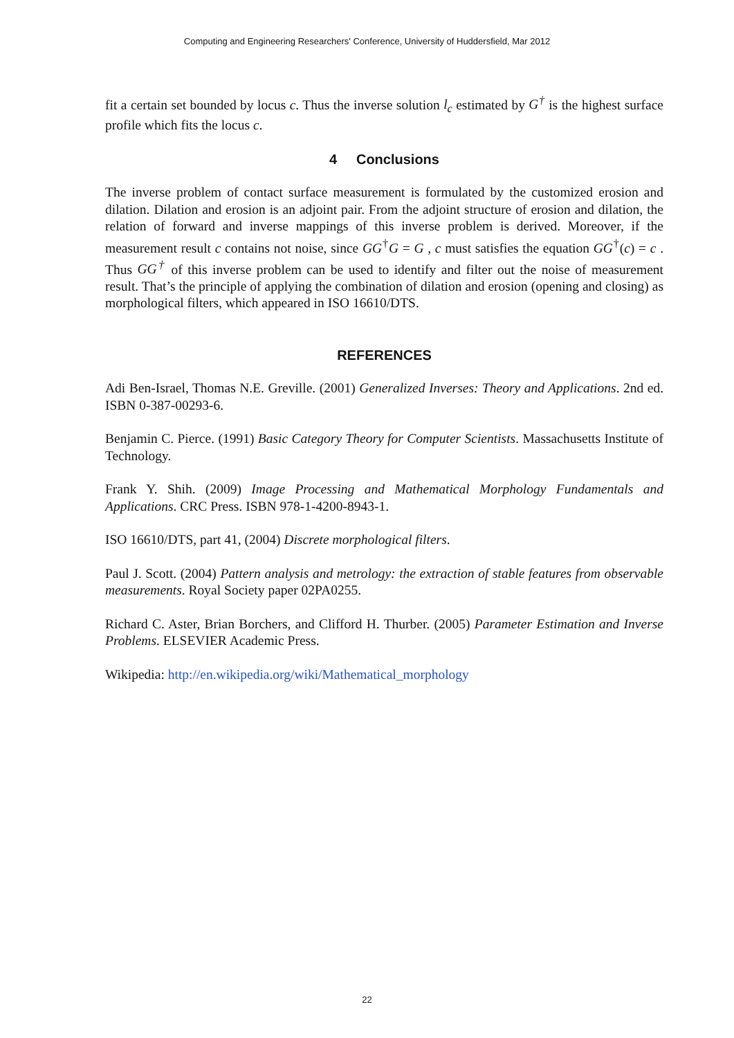Computing and Engineering Researchers' Conference, University of Huddersfield, Mar 2012
fit a certain set bounded by locus c. Thus the inverse solution l<sub>c</sub> estimated by G<sup>†</sup> is the highest surface profile which fits the locus c.
4 Conclusions
The inverse problem of contact surface measurement is formulated by the customized erosion and dilation. Dilation and erosion is an adjoint pair. From the adjoint structure of erosion and dilation, the relation of forward and inverse mappings of this inverse problem is derived. Moreover, if the measurement result c contains not noise, since GG<sup>†</sup>G = G , c must satisfies the equation GG<sup>†</sup>(c) = c . Thus GG<sup>†</sup> of this inverse problem can be used to identify and filter out the noise of measurement result. That’s the principle of applying the combination of dilation and erosion (opening and closing) as morphological filters, which appeared in ISO 16610/DTS.
REFERENCES
Adi Ben-Israel, Thomas N.E. Greville. (2001) Generalized Inverses: Theory and Applications. 2nd ed. ISBN 0-387-00293-6.
Benjamin C. Pierce. (1991) Basic Category Theory for Computer Scientists. Massachusetts Institute of Technology.
Frank Y. Shih. (2009) Image Processing and Mathematical Morphology Fundamentals and Applications. CRC Press. ISBN 978-1-4200-8943-1.
ISO 16610/DTS, part 41, (2004) Discrete morphological filters.
Paul J. Scott. (2004) Pattern analysis and metrology: the extraction of stable features from observable measurements. Royal Society paper 02PA0255.
Richard C. Aster, Brian Borchers, and Clifford H. Thurber. (2005) Parameter Estimation and Inverse Problems. ELSEVIER Academic Press.
Wikipedia: http://en.wikipedia.org/wiki/Mathematical_morphology
22